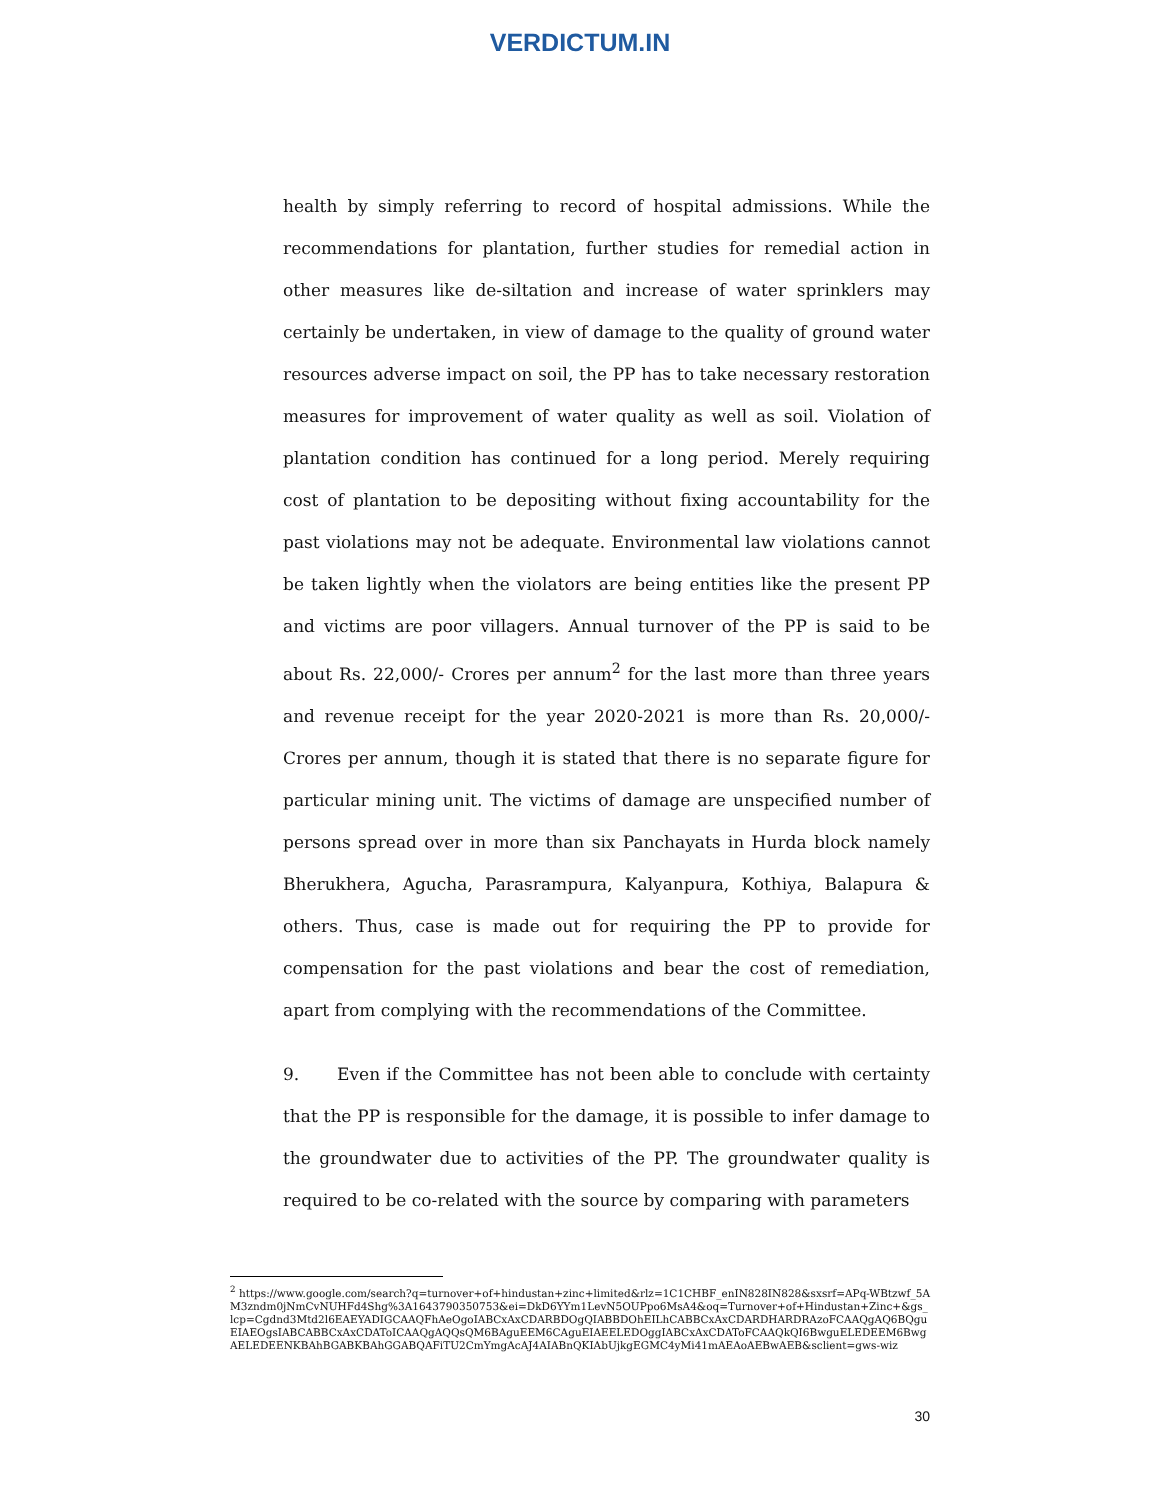VERDICTUM.IN
health by simply referring to record of hospital admissions. While the recommendations for plantation, further studies for remedial action in other measures like de-siltation and increase of water sprinklers may certainly be undertaken, in view of damage to the quality of ground water resources adverse impact on soil, the PP has to take necessary restoration measures for improvement of water quality as well as soil. Violation of plantation condition has continued for a long period. Merely requiring cost of plantation to be depositing without fixing accountability for the past violations may not be adequate. Environmental law violations cannot be taken lightly when the violators are being entities like the present PP and victims are poor villagers. Annual turnover of the PP is said to be about Rs. 22,000/- Crores per annum<sup>2</sup> for the last more than three years and revenue receipt for the year 2020-2021 is more than Rs. 20,000/- Crores per annum, though it is stated that there is no separate figure for particular mining unit. The victims of damage are unspecified number of persons spread over in more than six Panchayats in Hurda block namely Bherukhera, Agucha, Parasrampura, Kalyanpura, Kothiya, Balapura & others. Thus, case is made out for requiring the PP to provide for compensation for the past violations and bear the cost of remediation, apart from complying with the recommendations of the Committee.
9. Even if the Committee has not been able to conclude with certainty that the PP is responsible for the damage, it is possible to infer damage to the groundwater due to activities of the PP. The groundwater quality is required to be co-related with the source by comparing with parameters
<sup>2</sup> https://www.google.com/search?q=turnover+of+hindustan+zinc+limited&rlz=1C1CHBF_enIN828IN828&sxsrf=APq-WBtzwf_5AM3zndm0jNmCvNUHFd4Shg%3A1643790350753&ei=DkD6YYm1LevN5OUPpo6MsA4&oq=Turnover+of+Hindustan+Zinc+&gs_lcp=Cgdnd3Mtd2l6EAEYADIGCAAQFhAeOgoIABCxAxCDARBDOgQIABBDOhEILhCABBCxAxCDARDHARDRAzoFCAAQgAQ6BQguEIAEOgsIABCABBCxAxCDAToICAAQgAQQsQM6BAguEEM6CAguEIAEELEDOggIABCxAxCDAToFCAAQkQI6BwguELEDEEM6BwgAELEDEENKBAhBGABKBAhGGABQAFiTU2CmYmgAcAJ4AIABnQKIAbUjkgEGMC4yMi41mAEAoAEBwAEB&sclient=gws-wiz
30